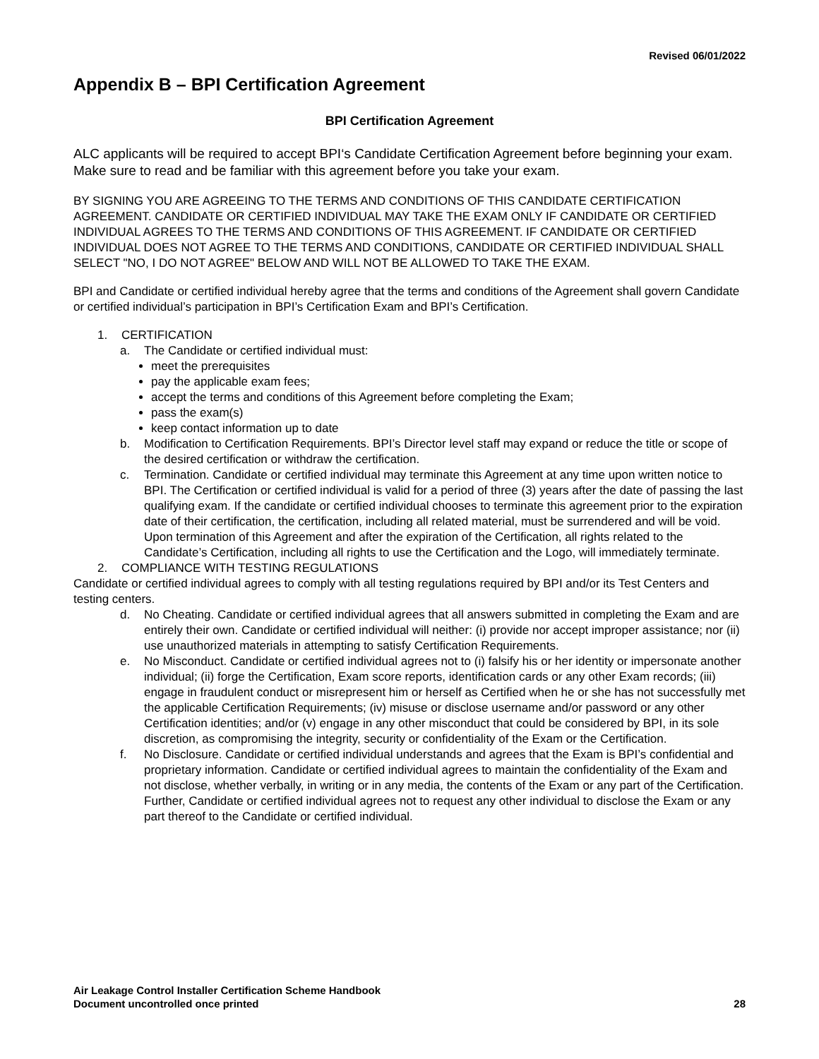Revised 06/01/2022
Appendix B – BPI Certification Agreement
BPI Certification Agreement
ALC applicants will be required to accept BPI‘s Candidate Certification Agreement before beginning your exam. Make sure to read and be familiar with this agreement before you take your exam.
BY SIGNING YOU ARE AGREEING TO THE TERMS AND CONDITIONS OF THIS CANDIDATE CERTIFICATION AGREEMENT. CANDIDATE OR CERTIFIED INDIVIDUAL MAY TAKE THE EXAM ONLY IF CANDIDATE OR CERTIFIED INDIVIDUAL AGREES TO THE TERMS AND CONDITIONS OF THIS AGREEMENT. IF CANDIDATE OR CERTIFIED INDIVIDUAL DOES NOT AGREE TO THE TERMS AND CONDITIONS, CANDIDATE OR CERTIFIED INDIVIDUAL SHALL SELECT "NO, I DO NOT AGREE" BELOW AND WILL NOT BE ALLOWED TO TAKE THE EXAM.
BPI and Candidate or certified individual hereby agree that the terms and conditions of the Agreement shall govern Candidate or certified individual’s participation in BPI’s Certification Exam and BPI’s Certification.
1. CERTIFICATION
a. The Candidate or certified individual must:
meet the prerequisites
pay the applicable exam fees;
accept the terms and conditions of this Agreement before completing the Exam;
pass the exam(s)
keep contact information up to date
b. Modification to Certification Requirements. BPI’s Director level staff may expand or reduce the title or scope of the desired certification or withdraw the certification.
c. Termination. Candidate or certified individual may terminate this Agreement at any time upon written notice to BPI. The Certification or certified individual is valid for a period of three (3) years after the date of passing the last qualifying exam. If the candidate or certified individual chooses to terminate this agreement prior to the expiration date of their certification, the certification, including all related material, must be surrendered and will be void. Upon termination of this Agreement and after the expiration of the Certification, all rights related to the Candidate’s Certification, including all rights to use the Certification and the Logo, will immediately terminate.
2. COMPLIANCE WITH TESTING REGULATIONS
Candidate or certified individual agrees to comply with all testing regulations required by BPI and/or its Test Centers and testing centers.
d. No Cheating. Candidate or certified individual agrees that all answers submitted in completing the Exam and are entirely their own. Candidate or certified individual will neither: (i) provide nor accept improper assistance; nor (ii) use unauthorized materials in attempting to satisfy Certification Requirements.
e. No Misconduct. Candidate or certified individual agrees not to (i) falsify his or her identity or impersonate another individual; (ii) forge the Certification, Exam score reports, identification cards or any other Exam records; (iii) engage in fraudulent conduct or misrepresent him or herself as Certified when he or she has not successfully met the applicable Certification Requirements; (iv) misuse or disclose username and/or password or any other Certification identities; and/or (v) engage in any other misconduct that could be considered by BPI, in its sole discretion, as compromising the integrity, security or confidentiality of the Exam or the Certification.
f. No Disclosure. Candidate or certified individual understands and agrees that the Exam is BPI’s confidential and proprietary information. Candidate or certified individual agrees to maintain the confidentiality of the Exam and not disclose, whether verbally, in writing or in any media, the contents of the Exam or any part of the Certification. Further, Candidate or certified individual agrees not to request any other individual to disclose the Exam or any part thereof to the Candidate or certified individual.
Air Leakage Control Installer Certification Scheme Handbook
Document uncontrolled once printed 28